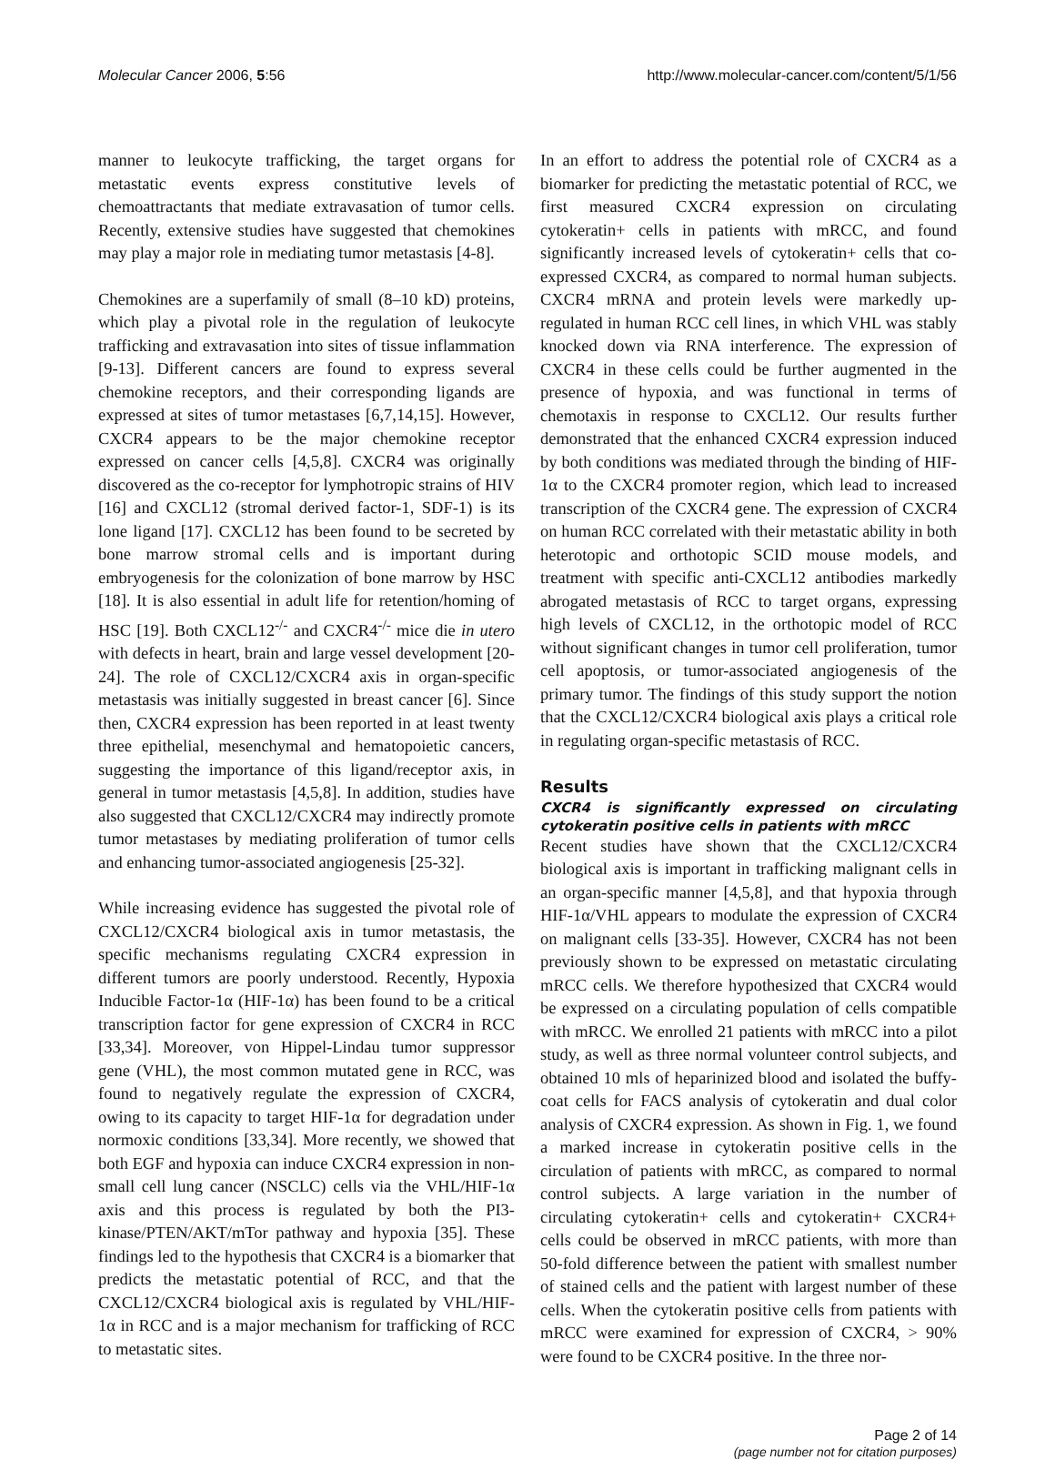Molecular Cancer 2006, 5:56 http://www.molecular-cancer.com/content/5/1/56
manner to leukocyte trafficking, the target organs for metastatic events express constitutive levels of chemoattractants that mediate extravasation of tumor cells. Recently, extensive studies have suggested that chemokines may play a major role in mediating tumor metastasis [4-8].
Chemokines are a superfamily of small (8–10 kD) proteins, which play a pivotal role in the regulation of leukocyte trafficking and extravasation into sites of tissue inflammation [9-13]. Different cancers are found to express several chemokine receptors, and their corresponding ligands are expressed at sites of tumor metastases [6,7,14,15]. However, CXCR4 appears to be the major chemokine receptor expressed on cancer cells [4,5,8]. CXCR4 was originally discovered as the co-receptor for lymphotropic strains of HIV [16] and CXCL12 (stromal derived factor-1, SDF-1) is its lone ligand [17]. CXCL12 has been found to be secreted by bone marrow stromal cells and is important during embryogenesis for the colonization of bone marrow by HSC [18]. It is also essential in adult life for retention/homing of HSC [19]. Both CXCL12<sup>-/-</sup> and CXCR4<sup>-/-</sup> mice die in utero with defects in heart, brain and large vessel development [20-24]. The role of CXCL12/CXCR4 axis in organ-specific metastasis was initially suggested in breast cancer [6]. Since then, CXCR4 expression has been reported in at least twenty three epithelial, mesenchymal and hematopoietic cancers, suggesting the importance of this ligand/receptor axis, in general in tumor metastasis [4,5,8]. In addition, studies have also suggested that CXCL12/CXCR4 may indirectly promote tumor metastases by mediating proliferation of tumor cells and enhancing tumor-associated angiogenesis [25-32].
While increasing evidence has suggested the pivotal role of CXCL12/CXCR4 biological axis in tumor metastasis, the specific mechanisms regulating CXCR4 expression in different tumors are poorly understood. Recently, Hypoxia Inducible Factor-1α (HIF-1α) has been found to be a critical transcription factor for gene expression of CXCR4 in RCC [33,34]. Moreover, von Hippel-Lindau tumor suppressor gene (VHL), the most common mutated gene in RCC, was found to negatively regulate the expression of CXCR4, owing to its capacity to target HIF-1α for degradation under normoxic conditions [33,34]. More recently, we showed that both EGF and hypoxia can induce CXCR4 expression in non-small cell lung cancer (NSCLC) cells via the VHL/HIF-1α axis and this process is regulated by both the PI3-kinase/PTEN/AKT/mTor pathway and hypoxia [35]. These findings led to the hypothesis that CXCR4 is a biomarker that predicts the metastatic potential of RCC, and that the CXCL12/CXCR4 biological axis is regulated by VHL/HIF-1α in RCC and is a major mechanism for trafficking of RCC to metastatic sites.
In an effort to address the potential role of CXCR4 as a biomarker for predicting the metastatic potential of RCC, we first measured CXCR4 expression on circulating cytokeratin+ cells in patients with mRCC, and found significantly increased levels of cytokeratin+ cells that co-expressed CXCR4, as compared to normal human subjects. CXCR4 mRNA and protein levels were markedly up-regulated in human RCC cell lines, in which VHL was stably knocked down via RNA interference. The expression of CXCR4 in these cells could be further augmented in the presence of hypoxia, and was functional in terms of chemotaxis in response to CXCL12. Our results further demonstrated that the enhanced CXCR4 expression induced by both conditions was mediated through the binding of HIF-1α to the CXCR4 promoter region, which lead to increased transcription of the CXCR4 gene. The expression of CXCR4 on human RCC correlated with their metastatic ability in both heterotopic and orthotopic SCID mouse models, and treatment with specific anti-CXCL12 antibodies markedly abrogated metastasis of RCC to target organs, expressing high levels of CXCL12, in the orthotopic model of RCC without significant changes in tumor cell proliferation, tumor cell apoptosis, or tumor-associated angiogenesis of the primary tumor. The findings of this study support the notion that the CXCL12/CXCR4 biological axis plays a critical role in regulating organ-specific metastasis of RCC.
Results
CXCR4 is significantly expressed on circulating cytokeratin positive cells in patients with mRCC
Recent studies have shown that the CXCL12/CXCR4 biological axis is important in trafficking malignant cells in an organ-specific manner [4,5,8], and that hypoxia through HIF-1α/VHL appears to modulate the expression of CXCR4 on malignant cells [33-35]. However, CXCR4 has not been previously shown to be expressed on metastatic circulating mRCC cells. We therefore hypothesized that CXCR4 would be expressed on a circulating population of cells compatible with mRCC. We enrolled 21 patients with mRCC into a pilot study, as well as three normal volunteer control subjects, and obtained 10 mls of heparinized blood and isolated the buffy-coat cells for FACS analysis of cytokeratin and dual color analysis of CXCR4 expression. As shown in Fig. 1, we found a marked increase in cytokeratin positive cells in the circulation of patients with mRCC, as compared to normal control subjects. A large variation in the number of circulating cytokeratin+ cells and cytokeratin+ CXCR4+ cells could be observed in mRCC patients, with more than 50-fold difference between the patient with smallest number of stained cells and the patient with largest number of these cells. When the cytokeratin positive cells from patients with mRCC were examined for expression of CXCR4, > 90% were found to be CXCR4 positive. In the three nor-
Page 2 of 14
(page number not for citation purposes)